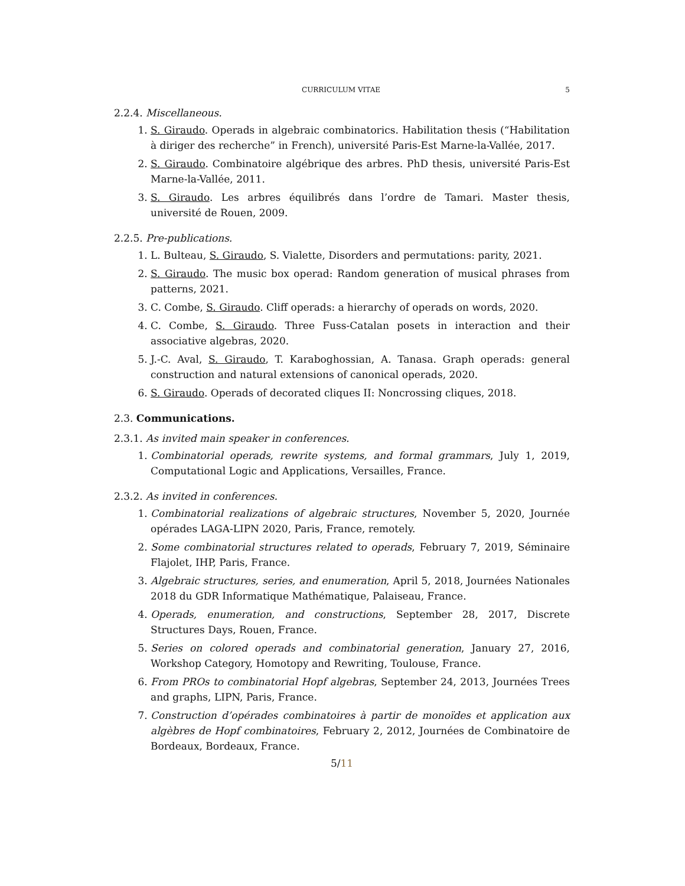CURRICULUM VITAE 5
2.2.4. Miscellaneous.
1. S. Giraudo. Operads in algebraic combinatorics. Habilitation thesis (“Habilitation à diriger des recherche” in French), université Paris-Est Marne-la-Vallée, 2017.
2. S. Giraudo. Combinatoire algébrique des arbres. PhD thesis, université Paris-Est Marne-la-Vallée, 2011.
3. S. Giraudo. Les arbres équilibrés dans l’ordre de Tamari. Master thesis, université de Rouen, 2009.
2.2.5. Pre-publications.
1. L. Bulteau, S. Giraudo, S. Vialette, Disorders and permutations: parity, 2021.
2. S. Giraudo. The music box operad: Random generation of musical phrases from patterns, 2021.
3. C. Combe, S. Giraudo. Cliff operads: a hierarchy of operads on words, 2020.
4. C. Combe, S. Giraudo. Three Fuss-Catalan posets in interaction and their associative algebras, 2020.
5. J.-C. Aval, S. Giraudo, T. Karaboghossian, A. Tanasa. Graph operads: general construction and natural extensions of canonical operads, 2020.
6. S. Giraudo. Operads of decorated cliques II: Noncrossing cliques, 2018.
2.3. Communications.
2.3.1. As invited main speaker in conferences.
1. Combinatorial operads, rewrite systems, and formal grammars, July 1, 2019, Computational Logic and Applications, Versailles, France.
2.3.2. As invited in conferences.
1. Combinatorial realizations of algebraic structures, November 5, 2020, Journée opérades LAGA-LIPN 2020, Paris, France, remotely.
2. Some combinatorial structures related to operads, February 7, 2019, Séminaire Flajolet, IHP, Paris, France.
3. Algebraic structures, series, and enumeration, April 5, 2018, Journées Nationales 2018 du GDR Informatique Mathématique, Palaiseau, France.
4. Operads, enumeration, and constructions, September 28, 2017, Discrete Structures Days, Rouen, France.
5. Series on colored operads and combinatorial generation, January 27, 2016, Workshop Category, Homotopy and Rewriting, Toulouse, France.
6. From PROs to combinatorial Hopf algebras, September 24, 2013, Journées Trees and graphs, LIPN, Paris, France.
7. Construction d’opérades combinatoires à partir de monoïdes et application aux algèbres de Hopf combinatoires, February 2, 2012, Journées de Combinatoire de Bordeaux, Bordeaux, France.
5/11